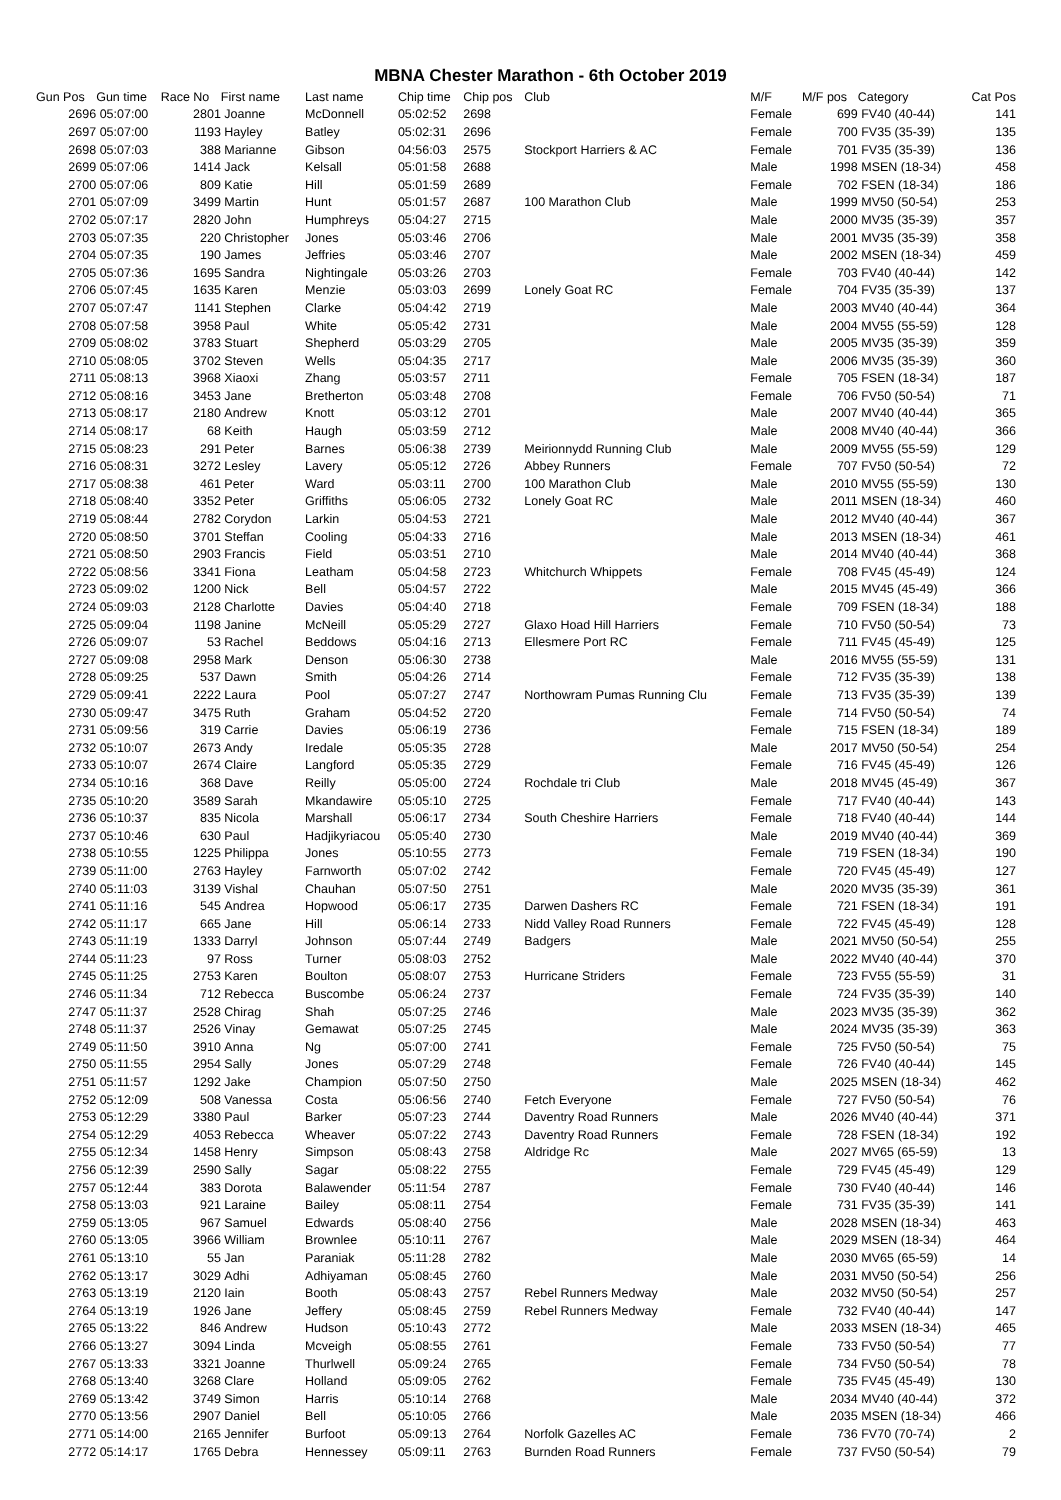MBNA Chester Marathon - 6th October 2019
| Gun Pos | Gun time | Race No | First name | Last name | Chip time | Chip pos | Club | M/F | M/F pos | Category | Cat Pos |
| --- | --- | --- | --- | --- | --- | --- | --- | --- | --- | --- | --- |
| 2696 | 05:07:00 | 2801 | Joanne | McDonnell | 05:02:52 | 2698 | | Female | 699 | FV40 (40-44) | 141 |
| 2697 | 05:07:00 | 1193 | Hayley | Batley | 05:02:31 | 2696 | | Female | 700 | FV35 (35-39) | 135 |
| 2698 | 05:07:03 | 388 | Marianne | Gibson | 04:56:03 | 2575 | Stockport Harriers & AC | Female | 701 | FV35 (35-39) | 136 |
| 2699 | 05:07:06 | 1414 | Jack | Kelsall | 05:01:58 | 2688 | | Male | 1998 | MSEN (18-34) | 458 |
| 2700 | 05:07:06 | 809 | Katie | Hill | 05:01:59 | 2689 | | Female | 702 | FSEN (18-34) | 186 |
| 2701 | 05:07:09 | 3499 | Martin | Hunt | 05:01:57 | 2687 | 100 Marathon Club | Male | 1999 | MV50 (50-54) | 253 |
| 2702 | 05:07:17 | 2820 | John | Humphreys | 05:04:27 | 2715 | | Male | 2000 | MV35 (35-39) | 357 |
| 2703 | 05:07:35 | 220 | Christopher | Jones | 05:03:46 | 2706 | | Male | 2001 | MV35 (35-39) | 358 |
| 2704 | 05:07:35 | 190 | James | Jeffries | 05:03:46 | 2707 | | Male | 2002 | MSEN (18-34) | 459 |
| 2705 | 05:07:36 | 1695 | Sandra | Nightingale | 05:03:26 | 2703 | | Female | 703 | FV40 (40-44) | 142 |
| 2706 | 05:07:45 | 1635 | Karen | Menzie | 05:03:03 | 2699 | Lonely Goat RC | Female | 704 | FV35 (35-39) | 137 |
| 2707 | 05:07:47 | 1141 | Stephen | Clarke | 05:04:42 | 2719 | | Male | 2003 | MV40 (40-44) | 364 |
| 2708 | 05:07:58 | 3958 | Paul | White | 05:05:42 | 2731 | | Male | 2004 | MV55 (55-59) | 128 |
| 2709 | 05:08:02 | 3783 | Stuart | Shepherd | 05:03:29 | 2705 | | Male | 2005 | MV35 (35-39) | 359 |
| 2710 | 05:08:05 | 3702 | Steven | Wells | 05:04:35 | 2717 | | Male | 2006 | MV35 (35-39) | 360 |
| 2711 | 05:08:13 | 3968 | Xiaoxi | Zhang | 05:03:57 | 2711 | | Female | 705 | FSEN (18-34) | 187 |
| 2712 | 05:08:16 | 3453 | Jane | Bretherton | 05:03:48 | 2708 | | Female | 706 | FV50 (50-54) | 71 |
| 2713 | 05:08:17 | 2180 | Andrew | Knott | 05:03:12 | 2701 | | Male | 2007 | MV40 (40-44) | 365 |
| 2714 | 05:08:17 | 68 | Keith | Haugh | 05:03:59 | 2712 | | Male | 2008 | MV40 (40-44) | 366 |
| 2715 | 05:08:23 | 291 | Peter | Barnes | 05:06:38 | 2739 | Meirionnydd Running Club | Male | 2009 | MV55 (55-59) | 129 |
| 2716 | 05:08:31 | 3272 | Lesley | Lavery | 05:05:12 | 2726 | Abbey Runners | Female | 707 | FV50 (50-54) | 72 |
| 2717 | 05:08:38 | 461 | Peter | Ward | 05:03:11 | 2700 | 100 Marathon Club | Male | 2010 | MV55 (55-59) | 130 |
| 2718 | 05:08:40 | 3352 | Peter | Griffiths | 05:06:05 | 2732 | Lonely Goat RC | Male | 2011 | MSEN (18-34) | 460 |
| 2719 | 05:08:44 | 2782 | Corydon | Larkin | 05:04:53 | 2721 | | Male | 2012 | MV40 (40-44) | 367 |
| 2720 | 05:08:50 | 3701 | Steffan | Cooling | 05:04:33 | 2716 | | Male | 2013 | MSEN (18-34) | 461 |
| 2721 | 05:08:50 | 2903 | Francis | Field | 05:03:51 | 2710 | | Male | 2014 | MV40 (40-44) | 368 |
| 2722 | 05:08:56 | 3341 | Fiona | Leatham | 05:04:58 | 2723 | Whitchurch Whippets | Female | 708 | FV45 (45-49) | 124 |
| 2723 | 05:09:02 | 1200 | Nick | Bell | 05:04:57 | 2722 | | Male | 2015 | MV45 (45-49) | 366 |
| 2724 | 05:09:03 | 2128 | Charlotte | Davies | 05:04:40 | 2718 | | Female | 709 | FSEN (18-34) | 188 |
| 2725 | 05:09:04 | 1198 | Janine | McNeill | 05:05:29 | 2727 | Glaxo Hoad Hill Harriers | Female | 710 | FV50 (50-54) | 73 |
| 2726 | 05:09:07 | 53 | Rachel | Beddows | 05:04:16 | 2713 | Ellesmere Port RC | Female | 711 | FV45 (45-49) | 125 |
| 2727 | 05:09:08 | 2958 | Mark | Denson | 05:06:30 | 2738 | | Male | 2016 | MV55 (55-59) | 131 |
| 2728 | 05:09:25 | 537 | Dawn | Smith | 05:04:26 | 2714 | | Female | 712 | FV35 (35-39) | 138 |
| 2729 | 05:09:41 | 2222 | Laura | Pool | 05:07:27 | 2747 | Northowram Pumas Running Clu | Female | 713 | FV35 (35-39) | 139 |
| 2730 | 05:09:47 | 3475 | Ruth | Graham | 05:04:52 | 2720 | | Female | 714 | FV50 (50-54) | 74 |
| 2731 | 05:09:56 | 319 | Carrie | Davies | 05:06:19 | 2736 | | Female | 715 | FSEN (18-34) | 189 |
| 2732 | 05:10:07 | 2673 | Andy | Iredale | 05:05:35 | 2728 | | Male | 2017 | MV50 (50-54) | 254 |
| 2733 | 05:10:07 | 2674 | Claire | Langford | 05:05:35 | 2729 | | Female | 716 | FV45 (45-49) | 126 |
| 2734 | 05:10:16 | 368 | Dave | Reilly | 05:05:00 | 2724 | Rochdale tri Club | Male | 2018 | MV45 (45-49) | 367 |
| 2735 | 05:10:20 | 3589 | Sarah | Mkandawire | 05:05:10 | 2725 | | Female | 717 | FV40 (40-44) | 143 |
| 2736 | 05:10:37 | 835 | Nicola | Marshall | 05:06:17 | 2734 | South Cheshire Harriers | Female | 718 | FV40 (40-44) | 144 |
| 2737 | 05:10:46 | 630 | Paul | Hadjikyriacou | 05:05:40 | 2730 | | Male | 2019 | MV40 (40-44) | 369 |
| 2738 | 05:10:55 | 1225 | Philippa | Jones | 05:10:55 | 2773 | | Female | 719 | FSEN (18-34) | 190 |
| 2739 | 05:11:00 | 2763 | Hayley | Farnworth | 05:07:02 | 2742 | | Female | 720 | FV45 (45-49) | 127 |
| 2740 | 05:11:03 | 3139 | Vishal | Chauhan | 05:07:50 | 2751 | | Male | 2020 | MV35 (35-39) | 361 |
| 2741 | 05:11:16 | 545 | Andrea | Hopwood | 05:06:17 | 2735 | Darwen Dashers RC | Female | 721 | FSEN (18-34) | 191 |
| 2742 | 05:11:17 | 665 | Jane | Hill | 05:06:14 | 2733 | Nidd Valley Road Runners | Female | 722 | FV45 (45-49) | 128 |
| 2743 | 05:11:19 | 1333 | Darryl | Johnson | 05:07:44 | 2749 | Badgers | Male | 2021 | MV50 (50-54) | 255 |
| 2744 | 05:11:23 | 97 | Ross | Turner | 05:08:03 | 2752 | | Male | 2022 | MV40 (40-44) | 370 |
| 2745 | 05:11:25 | 2753 | Karen | Boulton | 05:08:07 | 2753 | Hurricane Striders | Female | 723 | FV55 (55-59) | 31 |
| 2746 | 05:11:34 | 712 | Rebecca | Buscombe | 05:06:24 | 2737 | | Female | 724 | FV35 (35-39) | 140 |
| 2747 | 05:11:37 | 2528 | Chirag | Shah | 05:07:25 | 2746 | | Male | 2023 | MV35 (35-39) | 362 |
| 2748 | 05:11:37 | 2526 | Vinay | Gemawat | 05:07:25 | 2745 | | Male | 2024 | MV35 (35-39) | 363 |
| 2749 | 05:11:50 | 3910 | Anna | Ng | 05:07:00 | 2741 | | Female | 725 | FV50 (50-54) | 75 |
| 2750 | 05:11:55 | 2954 | Sally | Jones | 05:07:29 | 2748 | | Female | 726 | FV40 (40-44) | 145 |
| 2751 | 05:11:57 | 1292 | Jake | Champion | 05:07:50 | 2750 | | Male | 2025 | MSEN (18-34) | 462 |
| 2752 | 05:12:09 | 508 | Vanessa | Costa | 05:06:56 | 2740 | Fetch Everyone | Female | 727 | FV50 (50-54) | 76 |
| 2753 | 05:12:29 | 3380 | Paul | Barker | 05:07:23 | 2744 | Daventry Road Runners | Male | 2026 | MV40 (40-44) | 371 |
| 2754 | 05:12:29 | 4053 | Rebecca | Wheaver | 05:07:22 | 2743 | Daventry Road Runners | Female | 728 | FSEN (18-34) | 192 |
| 2755 | 05:12:34 | 1458 | Henry | Simpson | 05:08:43 | 2758 | Aldridge Rc | Male | 2027 | MV65 (65-59) | 13 |
| 2756 | 05:12:39 | 2590 | Sally | Sagar | 05:08:22 | 2755 | | Female | 729 | FV45 (45-49) | 129 |
| 2757 | 05:12:44 | 383 | Dorota | Balawender | 05:11:54 | 2787 | | Female | 730 | FV40 (40-44) | 146 |
| 2758 | 05:13:03 | 921 | Laraine | Bailey | 05:08:11 | 2754 | | Female | 731 | FV35 (35-39) | 141 |
| 2759 | 05:13:05 | 967 | Samuel | Edwards | 05:08:40 | 2756 | | Male | 2028 | MSEN (18-34) | 463 |
| 2760 | 05:13:05 | 3966 | William | Brownlee | 05:10:11 | 2767 | | Male | 2029 | MSEN (18-34) | 464 |
| 2761 | 05:13:10 | 55 | Jan | Paraniak | 05:11:28 | 2782 | | Male | 2030 | MV65 (65-59) | 14 |
| 2762 | 05:13:17 | 3029 | Adhi | Adhiyaman | 05:08:45 | 2760 | | Male | 2031 | MV50 (50-54) | 256 |
| 2763 | 05:13:19 | 2120 | Iain | Booth | 05:08:43 | 2757 | Rebel Runners Medway | Male | 2032 | MV50 (50-54) | 257 |
| 2764 | 05:13:19 | 1926 | Jane | Jeffery | 05:08:45 | 2759 | Rebel Runners Medway | Female | 732 | FV40 (40-44) | 147 |
| 2765 | 05:13:22 | 846 | Andrew | Hudson | 05:10:43 | 2772 | | Male | 2033 | MSEN (18-34) | 465 |
| 2766 | 05:13:27 | 3094 | Linda | Mcveigh | 05:08:55 | 2761 | | Female | 733 | FV50 (50-54) | 77 |
| 2767 | 05:13:33 | 3321 | Joanne | Thurlwell | 05:09:24 | 2765 | | Female | 734 | FV50 (50-54) | 78 |
| 2768 | 05:13:40 | 3268 | Clare | Holland | 05:09:05 | 2762 | | Female | 735 | FV45 (45-49) | 130 |
| 2769 | 05:13:42 | 3749 | Simon | Harris | 05:10:14 | 2768 | | Male | 2034 | MV40 (40-44) | 372 |
| 2770 | 05:13:56 | 2907 | Daniel | Bell | 05:10:05 | 2766 | | Male | 2035 | MSEN (18-34) | 466 |
| 2771 | 05:14:00 | 2165 | Jennifer | Burfoot | 05:09:13 | 2764 | Norfolk Gazelles AC | Female | 736 | FV70 (70-74) | 2 |
| 2772 | 05:14:17 | 1765 | Debra | Hennessey | 05:09:11 | 2763 | Burnden Road Runners | Female | 737 | FV50 (50-54) | 79 |